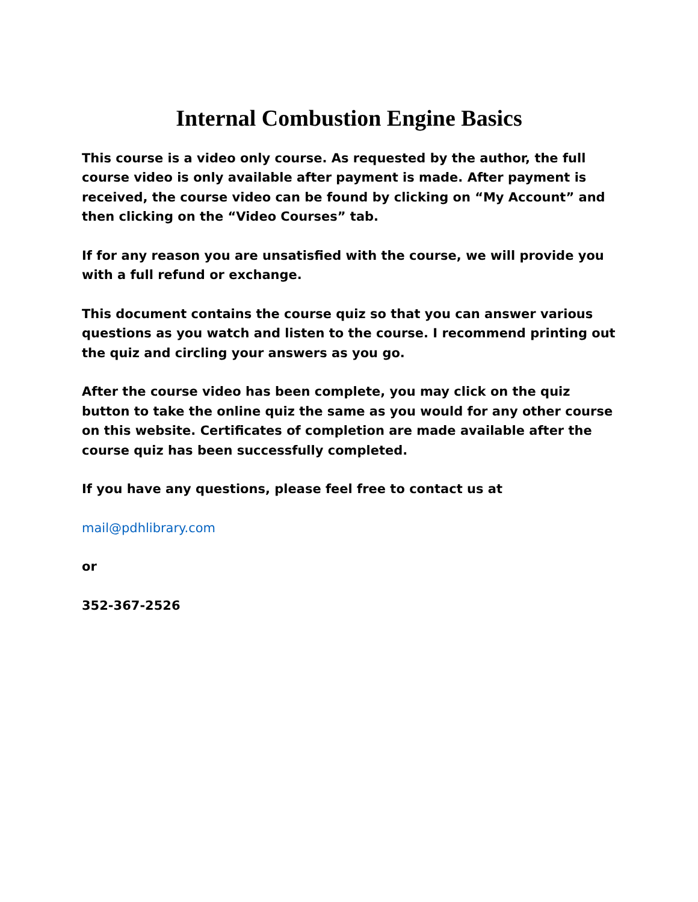Internal Combustion Engine Basics
This course is a video only course. As requested by the author, the full course video is only available after payment is made. After payment is received, the course video can be found by clicking on “My Account” and then clicking on the “Video Courses” tab.
If for any reason you are unsatisfied with the course, we will provide you with a full refund or exchange.
This document contains the course quiz so that you can answer various questions as you watch and listen to the course. I recommend printing out the quiz and circling your answers as you go.
After the course video has been complete, you may click on the quiz button to take the online quiz the same as you would for any other course on this website. Certificates of completion are made available after the course quiz has been successfully completed.
If you have any questions, please feel free to contact us at
mail@pdhlibrary.com
or
352-367-2526